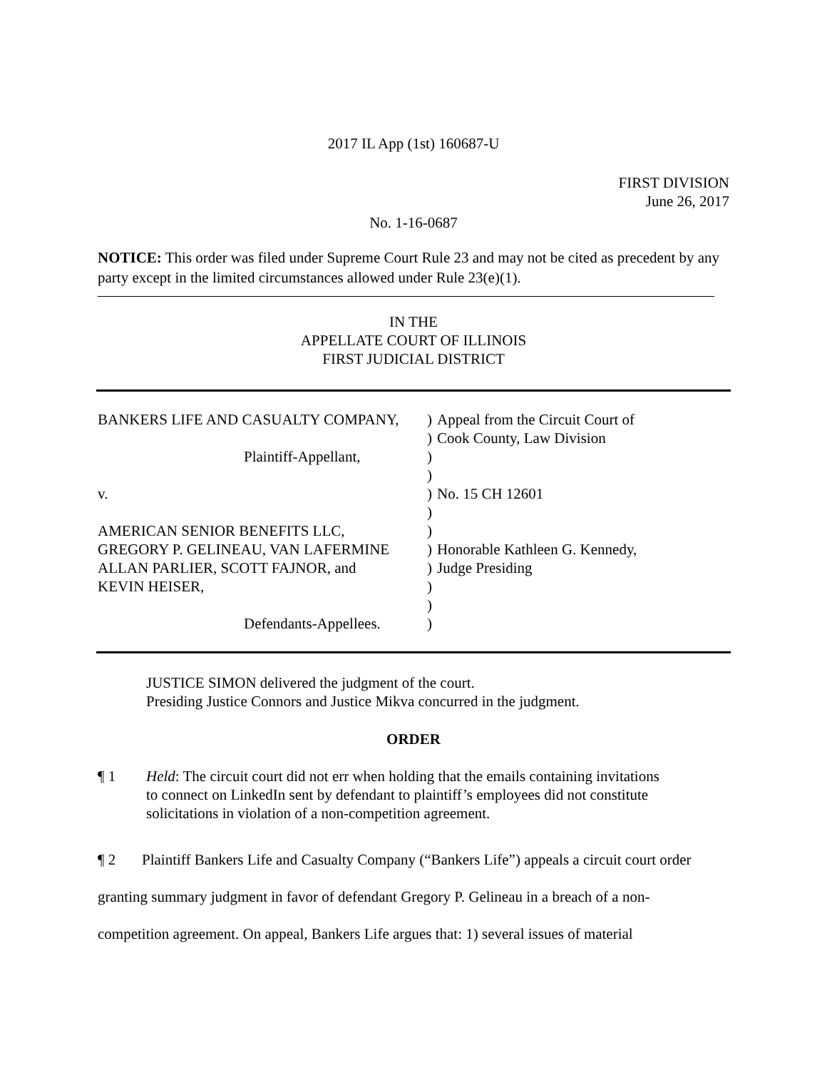2017 IL App (1st) 160687-U
FIRST DIVISION
June 26, 2017
No. 1-16-0687
NOTICE: This order was filed under Supreme Court Rule 23 and may not be cited as precedent by any party except in the limited circumstances allowed under Rule 23(e)(1).
IN THE
APPELLATE COURT OF ILLINOIS
FIRST JUDICIAL DISTRICT
BANKERS LIFE AND CASUALTY COMPANY,
Plaintiff-Appellant,
v.
AMERICAN SENIOR BENEFITS LLC,
GREGORY P. GELINEAU, VAN LAFERMINE
ALLAN PARLIER, SCOTT FAJNOR, and
KEVIN HEISER,
Defendants-Appellees.
)
)
)
)
)
)
)
)
)
)
)
)
Appeal from the Circuit Court of
Cook County, Law Division
No. 15 CH 12601
Honorable Kathleen G. Kennedy,
Judge Presiding
JUSTICE SIMON delivered the judgment of the court.
Presiding Justice Connors and Justice Mikva concurred in the judgment.
ORDER
¶ 1 Held: The circuit court did not err when holding that the emails containing invitations to connect on LinkedIn sent by defendant to plaintiff’s employees did not constitute solicitations in violation of a non-competition agreement.
¶ 2 Plaintiff Bankers Life and Casualty Company (“Bankers Life”) appeals a circuit court order granting summary judgment in favor of defendant Gregory P. Gelineau in a breach of a non-competition agreement. On appeal, Bankers Life argues that: 1) several issues of material